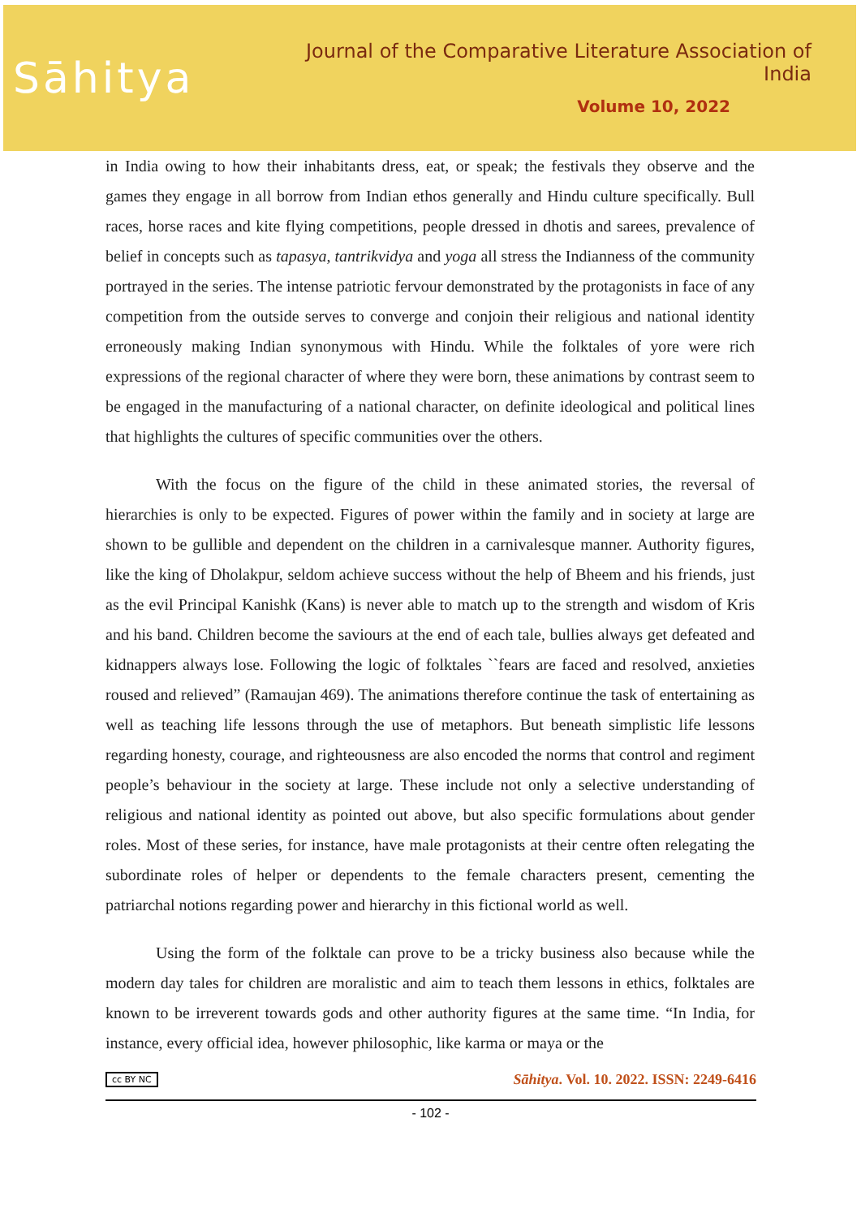Sāhitya
Journal of the Comparative Literature Association of India
Volume 10, 2022
in India owing to how their inhabitants dress, eat, or speak; the festivals they observe and the games they engage in all borrow from Indian ethos generally and Hindu culture specifically. Bull races, horse races and kite flying competitions, people dressed in dhotis and sarees, prevalence of belief in concepts such as tapasya, tantrikvidya and yoga all stress the Indianness of the community portrayed in the series. The intense patriotic fervour demonstrated by the protagonists in face of any competition from the outside serves to converge and conjoin their religious and national identity erroneously making Indian synonymous with Hindu. While the folktales of yore were rich expressions of the regional character of where they were born, these animations by contrast seem to be engaged in the manufacturing of a national character, on definite ideological and political lines that highlights the cultures of specific communities over the others.
With the focus on the figure of the child in these animated stories, the reversal of hierarchies is only to be expected. Figures of power within the family and in society at large are shown to be gullible and dependent on the children in a carnivalesque manner. Authority figures, like the king of Dholakpur, seldom achieve success without the help of Bheem and his friends, just as the evil Principal Kanishk (Kans) is never able to match up to the strength and wisdom of Kris and his band. Children become the saviours at the end of each tale, bullies always get defeated and kidnappers always lose. Following the logic of folktales ``fears are faced and resolved, anxieties roused and relieved” (Ramaujan 469). The animations therefore continue the task of entertaining as well as teaching life lessons through the use of metaphors. But beneath simplistic life lessons regarding honesty, courage, and righteousness are also encoded the norms that control and regiment people’s behaviour in the society at large. These include not only a selective understanding of religious and national identity as pointed out above, but also specific formulations about gender roles. Most of these series, for instance, have male protagonists at their centre often relegating the subordinate roles of helper or dependents to the female characters present, cementing the patriarchal notions regarding power and hierarchy in this fictional world as well.
Using the form of the folktale can prove to be a tricky business also because while the modern day tales for children are moralistic and aim to teach them lessons in ethics, folktales are known to be irreverent towards gods and other authority figures at the same time. “In India, for instance, every official idea, however philosophic, like karma or maya or the
cc BY NC Sāhitya. Vol. 10. 2022. ISSN: 2249-6416
- 102 -